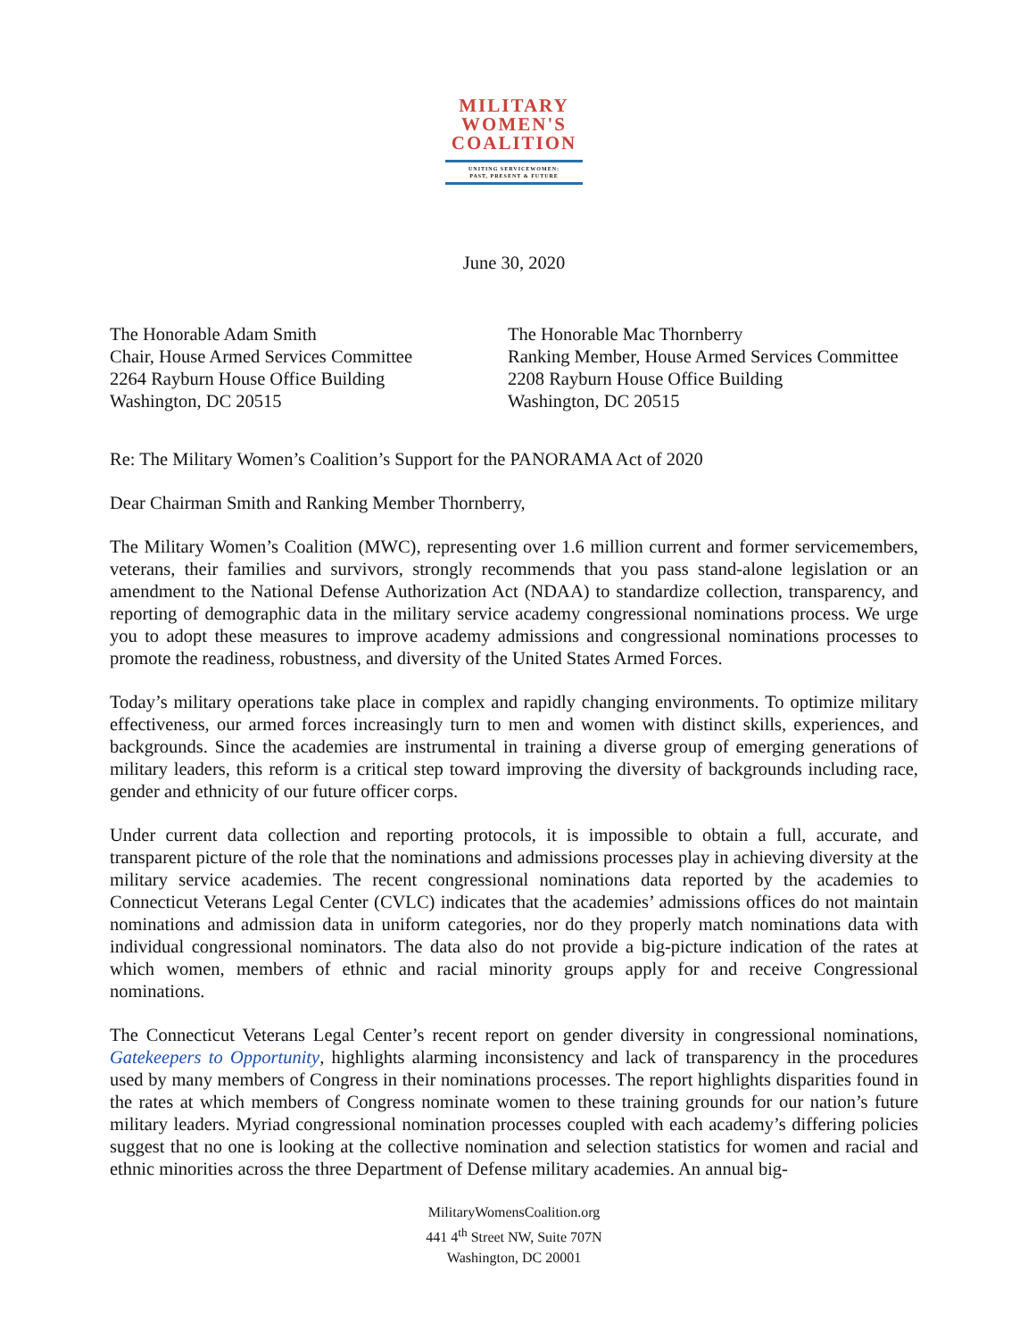MILITARY
WOMEN'S
COALITION
UNITING SERVICEWOMEN:
PAST, PRESENT & FUTURE
June 30, 2020
The Honorable Adam Smith
Chair, House Armed Services Committee
2264 Rayburn House Office Building
Washington, DC 20515
The Honorable Mac Thornberry
Ranking Member, House Armed Services Committee
2208 Rayburn House Office Building
Washington, DC 20515
Re: The Military Women’s Coalition’s Support for the PANORAMA Act of 2020
Dear Chairman Smith and Ranking Member Thornberry,
The Military Women’s Coalition (MWC), representing over 1.6 million current and former servicemembers, veterans, their families and survivors, strongly recommends that you pass stand-alone legislation or an amendment to the National Defense Authorization Act (NDAA) to standardize collection, transparency, and reporting of demographic data in the military service academy congressional nominations process. We urge you to adopt these measures to improve academy admissions and congressional nominations processes to promote the readiness, robustness, and diversity of the United States Armed Forces.
Today’s military operations take place in complex and rapidly changing environments. To optimize military effectiveness, our armed forces increasingly turn to men and women with distinct skills, experiences, and backgrounds. Since the academies are instrumental in training a diverse group of emerging generations of military leaders, this reform is a critical step toward improving the diversity of backgrounds including race, gender and ethnicity of our future officer corps.
Under current data collection and reporting protocols, it is impossible to obtain a full, accurate, and transparent picture of the role that the nominations and admissions processes play in achieving diversity at the military service academies. The recent congressional nominations data reported by the academies to Connecticut Veterans Legal Center (CVLC) indicates that the academies’ admissions offices do not maintain nominations and admission data in uniform categories, nor do they properly match nominations data with individual congressional nominators. The data also do not provide a big-picture indication of the rates at which women, members of ethnic and racial minority groups apply for and receive Congressional nominations.
The Connecticut Veterans Legal Center’s recent report on gender diversity in congressional nominations, Gatekeepers to Opportunity, highlights alarming inconsistency and lack of transparency in the procedures used by many members of Congress in their nominations processes. The report highlights disparities found in the rates at which members of Congress nominate women to these training grounds for our nation’s future military leaders. Myriad congressional nomination processes coupled with each academy’s differing policies suggest that no one is looking at the collective nomination and selection statistics for women and racial and ethnic minorities across the three Department of Defense military academies. An annual big-
MilitaryWomensCoalition.org
441 4<sup>th</sup> Street NW, Suite 707N
Washington, DC 20001